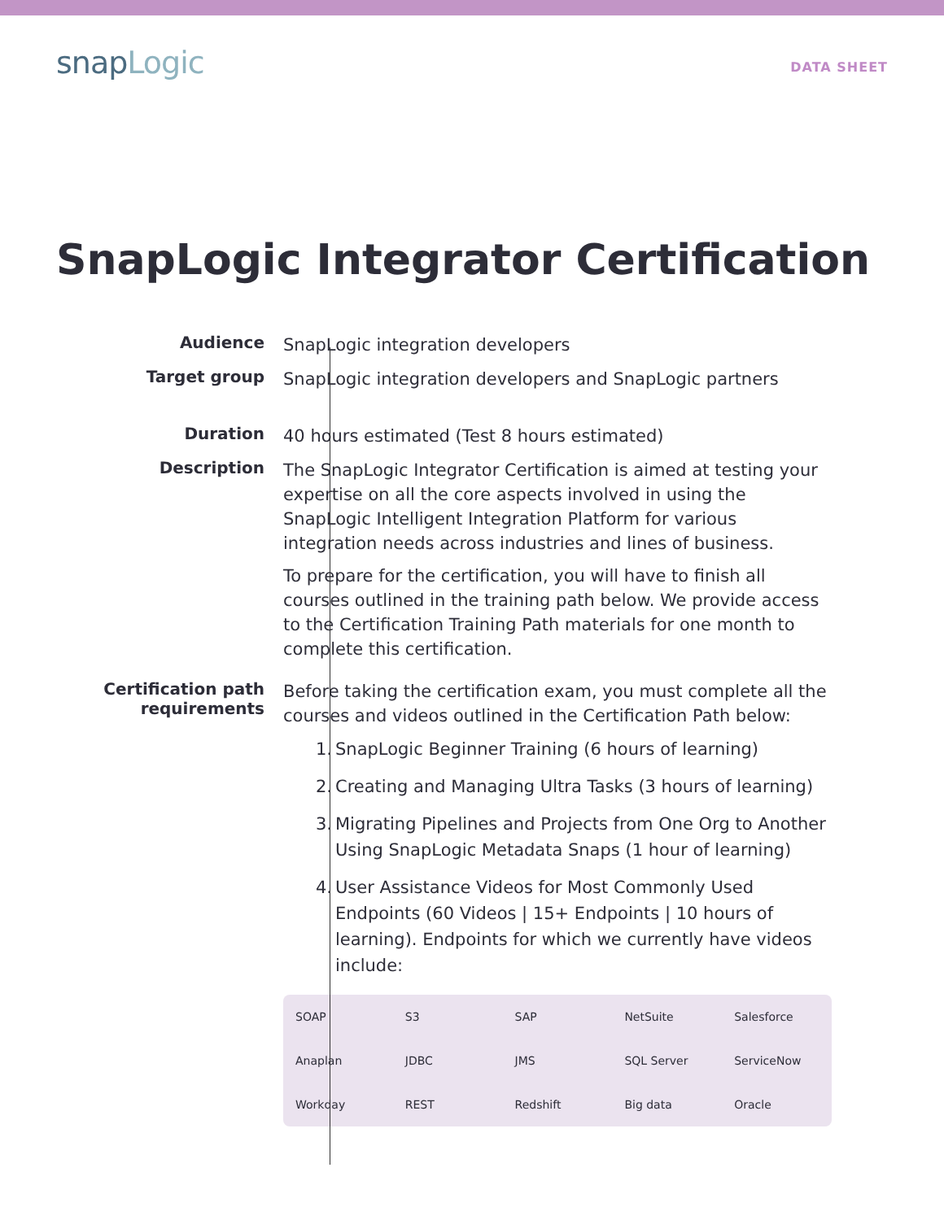snapLogic
DATA SHEET
SnapLogic Integrator Certification
Audience
SnapLogic integration developers
Target group
SnapLogic integration developers and SnapLogic partners
Duration
40 hours estimated (Test 8 hours estimated)
Description
The SnapLogic Integrator Certification is aimed at testing your expertise on all the core aspects involved in using the SnapLogic Intelligent Integration Platform for various integration needs across industries and lines of business.
To prepare for the certification, you will have to finish all courses outlined in the training path below. We provide access to the Certification Training Path materials for one month to complete this certification.
Certification path
requirements
Before taking the certification exam, you must complete all the courses and videos outlined in the Certification Path below:
1. SnapLogic Beginner Training (6 hours of learning)
2. Creating and Managing Ultra Tasks (3 hours of learning)
3. Migrating Pipelines and Projects from One Org to Another Using SnapLogic Metadata Snaps (1 hour of learning)
4. User Assistance Videos for Most Commonly Used Endpoints (60 Videos | 15+ Endpoints | 10 hours of learning). Endpoints for which we currently have videos include:
| SOAP | S3 | SAP | NetSuite | Salesforce |
| Anaplan | JDBC | JMS | SQL Server | ServiceNow |
| Workday | REST | Redshift | Big data | Oracle |